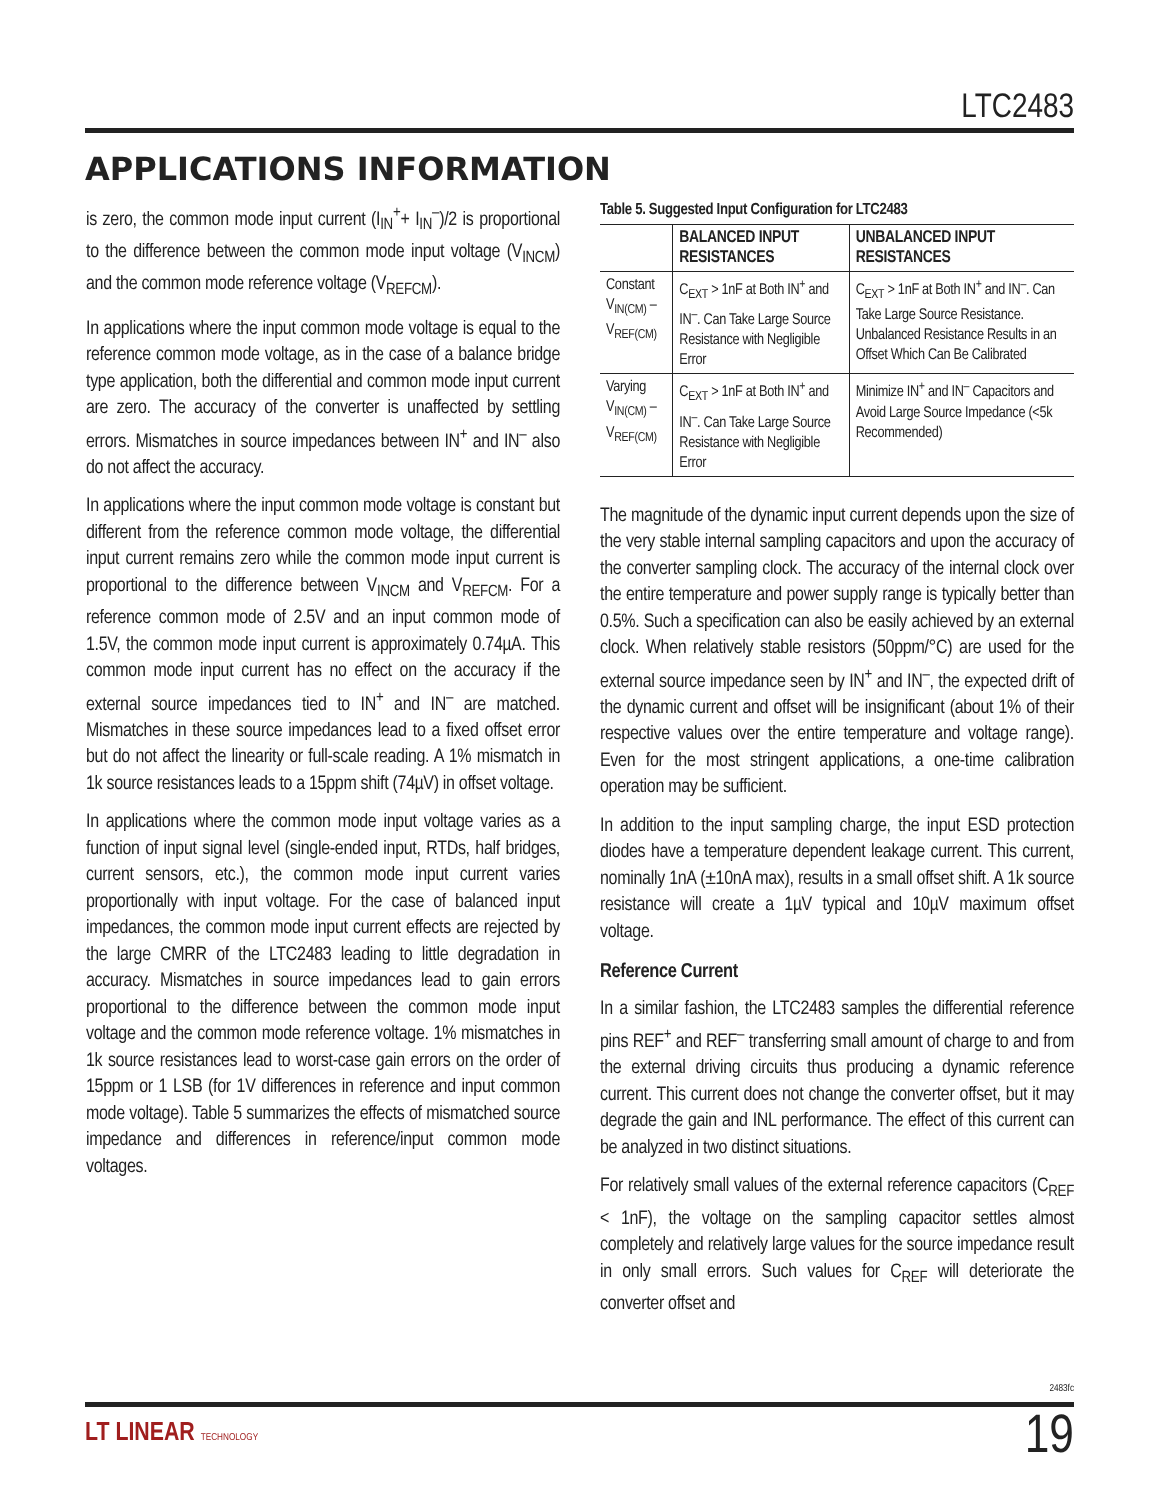LTC2483
APPLICATIONS INFORMATION
is zero, the common mode input current (I<sub>IN</sub><sup>+</sup>+ I<sub>IN</sub><sup>–</sup>)/2 is proportional to the difference between the common mode input voltage (V<sub>INCM</sub>) and the common mode reference voltage (V<sub>REFCM</sub>).
In applications where the input common mode voltage is equal to the reference common mode voltage, as in the case of a balance bridge type application, both the differential and common mode input current are zero. The accuracy of the converter is unaffected by settling errors. Mismatches in source impedances between IN<sup>+</sup> and IN<sup>–</sup> also do not affect the accuracy.
In applications where the input common mode voltage is constant but different from the reference common mode voltage, the differential input current remains zero while the common mode input current is proportional to the difference between V<sub>INCM</sub> and V<sub>REFCM</sub>. For a reference common mode of 2.5V and an input common mode of 1.5V, the common mode input current is approximately 0.74µA. This common mode input current has no effect on the accuracy if the external source impedances tied to IN<sup>+</sup> and IN<sup>–</sup> are matched. Mismatches in these source impedances lead to a fixed offset error but do not affect the linearity or full-scale reading. A 1% mismatch in 1k source resistances leads to a 15ppm shift (74µV) in offset voltage.
In applications where the common mode input voltage varies as a function of input signal level (single-ended input, RTDs, half bridges, current sensors, etc.), the common mode input current varies proportionally with input voltage. For the case of balanced input impedances, the common mode input current effects are rejected by the large CMRR of the LTC2483 leading to little degradation in accuracy. Mismatches in source impedances lead to gain errors proportional to the difference between the common mode input voltage and the common mode reference voltage. 1% mismatches in 1k source resistances lead to worst-case gain errors on the order of 15ppm or 1 LSB (for 1V differences in reference and input common mode voltage). Table 5 summarizes the effects of mismatched source impedance and differences in reference/input common mode voltages.
Table 5. Suggested Input Configuration for LTC2483
| | BALANCED INPUT RESISTANCES | UNBALANCED INPUT RESISTANCES |
| --- | --- | --- |
| Constant V<sub>IN(CM)</sub> – V<sub>REF(CM)</sub> | C<sub>EXT</sub> > 1nF at Both IN<sup>+</sup> and IN<sup>–</sup>. Can Take Large Source Resistance with Negligible Error | C<sub>EXT</sub> > 1nF at Both IN<sup>+</sup> and IN<sup>–</sup>. Can Take Large Source Resistance. Unbalanced Resistance Results in an Offset Which Can Be Calibrated |
| Varying V<sub>IN(CM)</sub> – V<sub>REF(CM)</sub> | C<sub>EXT</sub> > 1nF at Both IN<sup>+</sup> and IN<sup>–</sup>. Can Take Large Source Resistance with Negligible Error | Minimize IN<sup>+</sup> and IN<sup>–</sup> Capacitors and Avoid Large Source Impedance (<5k Recommended) |
The magnitude of the dynamic input current depends upon the size of the very stable internal sampling capacitors and upon the accuracy of the converter sampling clock. The accuracy of the internal clock over the entire temperature and power supply range is typically better than 0.5%. Such a specification can also be easily achieved by an external clock. When relatively stable resistors (50ppm/°C) are used for the external source impedance seen by IN<sup>+</sup> and IN<sup>–</sup>, the expected drift of the dynamic current and offset will be insignificant (about 1% of their respective values over the entire temperature and voltage range). Even for the most stringent applications, a one-time calibration operation may be sufficient.
In addition to the input sampling charge, the input ESD protection diodes have a temperature dependent leakage current. This current, nominally 1nA (±10nA max), results in a small offset shift. A 1k source resistance will create a 1µV typical and 10µV maximum offset voltage.
Reference Current
In a similar fashion, the LTC2483 samples the differential reference pins REF<sup>+</sup> and REF<sup>–</sup> transferring small amount of charge to and from the external driving circuits thus producing a dynamic reference current. This current does not change the converter offset, but it may degrade the gain and INL performance. The effect of this current can be analyzed in two distinct situations.
For relatively small values of the external reference capacitors (C<sub>REF</sub> < 1nF), the voltage on the sampling capacitor settles almost completely and relatively large values for the source impedance result in only small errors. Such values for C<sub>REF</sub> will deteriorate the converter offset and
2483fc
LT LINEAR TECHNOLOGY 19